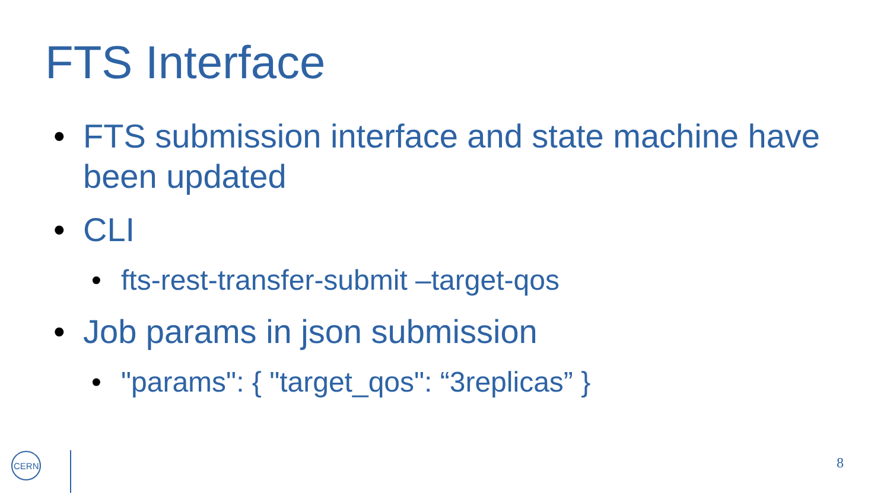FTS Interface
• FTS submission interface and state machine have been updated
• CLI
• fts-rest-transfer-submit –target-qos
• Job params in json submission
• "params": { "target_qos": “3replicas” }
CERN
8